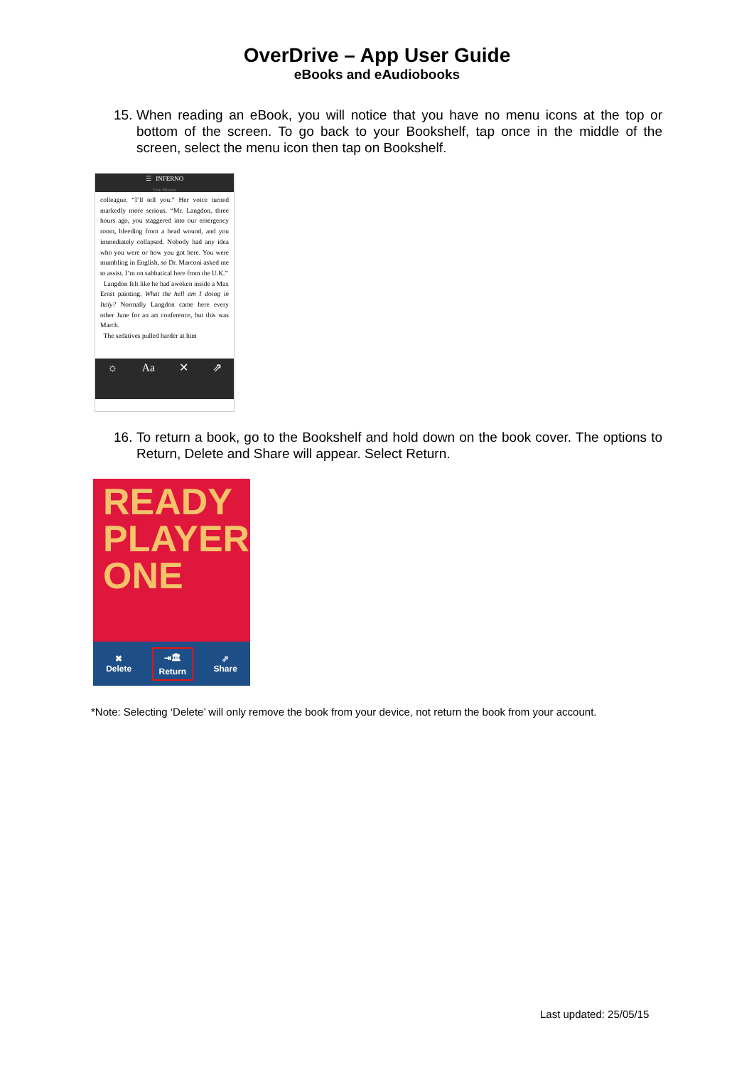OverDrive – App User Guide
eBooks and eAudiobooks
15. When reading an eBook, you will notice that you have no menu icons at the top or bottom of the screen. To go back to your Bookshelf, tap once in the middle of the screen, select the menu icon then tap on Bookshelf.
☰ INFERNO
Dan Brown
colleague. “I’ll tell you.” Her voice turned markedly more serious. “Mr. Langdon, three hours ago, you staggered into our emergency room, bleeding from a head wound, and you immediately collapsed. Nobody had any idea who you were or how you got here. You were mumbling in English, so Dr. Marconi asked me to assist. I’m on sabbatical here from the U.K.”
Langdon felt like he had awoken inside a Max Ernst painting. What the hell am I doing in Italy? Normally Langdon came here every other June for an art conference, but this was March.
The sedatives pulled harder at him
☼ Aa ✕ ⇗
16. To return a book, go to the Bookshelf and hold down on the book cover. The options to Return, Delete and Share will appear. Select Return.
READY
PLAYER
ONE
✖
Delete
⇥🏛
Return
⇗
Share
*Note: Selecting ‘Delete’ will only remove the book from your device, not return the book from your account.
Last updated: 25/05/15